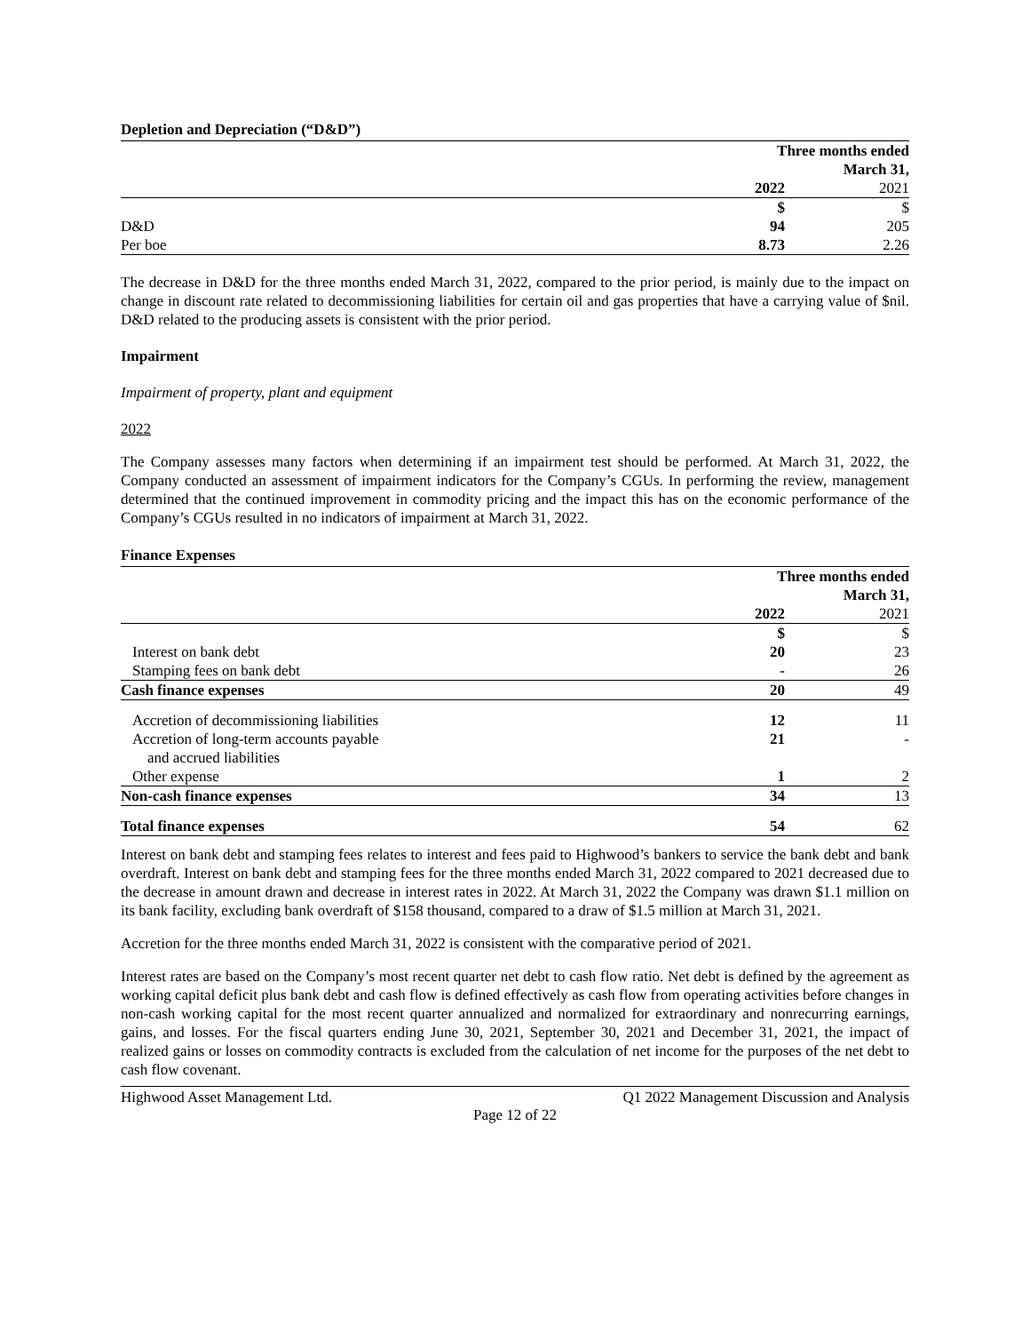Depletion and Depreciation (“D&D”)
| | Three months ended March 31, | |
| --- | --- | --- |
| | 2022 | 2021 |
| | $ | $ |
| D&D | 94 | 205 |
| Per boe | 8.73 | 2.26 |
The decrease in D&D for the three months ended March 31, 2022, compared to the prior period, is mainly due to the impact on change in discount rate related to decommissioning liabilities for certain oil and gas properties that have a carrying value of $nil. D&D related to the producing assets is consistent with the prior period.
Impairment
Impairment of property, plant and equipment
2022
The Company assesses many factors when determining if an impairment test should be performed. At March 31, 2022, the Company conducted an assessment of impairment indicators for the Company’s CGUs. In performing the review, management determined that the continued improvement in commodity pricing and the impact this has on the economic performance of the Company’s CGUs resulted in no indicators of impairment at March 31, 2022.
Finance Expenses
| | Three months ended March 31, | |
| --- | --- | --- |
| | 2022 | 2021 |
| | $ | $ |
| Interest on bank debt | 20 | 23 |
| Stamping fees on bank debt | - | 26 |
| Cash finance expenses | 20 | 49 |
| Accretion of decommissioning liabilities | 12 | 11 |
| Accretion of long-term accounts payable and accrued liabilities | 21 | - |
| Other expense | 1 | 2 |
| Non-cash finance expenses | 34 | 13 |
| Total finance expenses | 54 | 62 |
Interest on bank debt and stamping fees relates to interest and fees paid to Highwood’s bankers to service the bank debt and bank overdraft. Interest on bank debt and stamping fees for the three months ended March 31, 2022 compared to 2021 decreased due to the decrease in amount drawn and decrease in interest rates in 2022. At March 31, 2022 the Company was drawn $1.1 million on its bank facility, excluding bank overdraft of $158 thousand, compared to a draw of $1.5 million at March 31, 2021.
Accretion for the three months ended March 31, 2022 is consistent with the comparative period of 2021.
Interest rates are based on the Company’s most recent quarter net debt to cash flow ratio. Net debt is defined by the agreement as working capital deficit plus bank debt and cash flow is defined effectively as cash flow from operating activities before changes in non-cash working capital for the most recent quarter annualized and normalized for extraordinary and nonrecurring earnings, gains, and losses. For the fiscal quarters ending June 30, 2021, September 30, 2021 and December 31, 2021, the impact of realized gains or losses on commodity contracts is excluded from the calculation of net income for the purposes of the net debt to cash flow covenant.
Highwood Asset Management Ltd. Q1 2022 Management Discussion and Analysis
Page 12 of 22